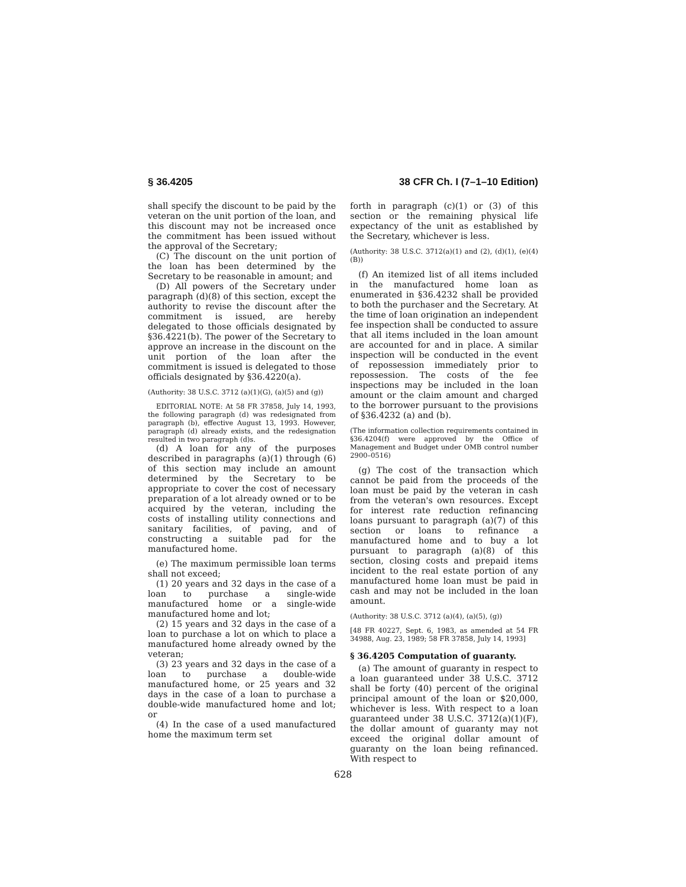§ 36.4205 38 CFR Ch. I (7–1–10 Edition)
shall specify the discount to be paid by the veteran on the unit portion of the loan, and this discount may not be increased once the commitment has been issued without the approval of the Secretary;
(C) The discount on the unit portion of the loan has been determined by the Secretary to be reasonable in amount; and
(D) All powers of the Secretary under paragraph (d)(8) of this section, except the authority to revise the discount after the commitment is issued, are hereby delegated to those officials designated by §36.4221(b). The power of the Secretary to approve an increase in the discount on the unit portion of the loan after the commitment is issued is delegated to those officials designated by §36.4220(a).
(Authority: 38 U.S.C. 3712 (a)(1)(G), (a)(5) and (g))
EDITORIAL NOTE: At 58 FR 37858, July 14, 1993, the following paragraph (d) was redesignated from paragraph (b), effective August 13, 1993. However, paragraph (d) already exists, and the redesignation resulted in two paragraph (d)s.
(d) A loan for any of the purposes described in paragraphs (a)(1) through (6) of this section may include an amount determined by the Secretary to be appropriate to cover the cost of necessary preparation of a lot already owned or to be acquired by the veteran, including the costs of installing utility connections and sanitary facilities, of paving, and of constructing a suitable pad for the manufactured home.
(e) The maximum permissible loan terms shall not exceed;
(1) 20 years and 32 days in the case of a loan to purchase a single-wide manufactured home or a single-wide manufactured home and lot;
(2) 15 years and 32 days in the case of a loan to purchase a lot on which to place a manufactured home already owned by the veteran;
(3) 23 years and 32 days in the case of a loan to purchase a double-wide manufactured home, or 25 years and 32 days in the case of a loan to purchase a double-wide manufactured home and lot; or
(4) In the case of a used manufactured home the maximum term set
forth in paragraph (c)(1) or (3) of this section or the remaining physical life expectancy of the unit as established by the Secretary, whichever is less.
(Authority: 38 U.S.C. 3712(a)(1) and (2), (d)(1), (e)(4)(B))
(f) An itemized list of all items included in the manufactured home loan as enumerated in §36.4232 shall be provided to both the purchaser and the Secretary. At the time of loan origination an independent fee inspection shall be conducted to assure that all items included in the loan amount are accounted for and in place. A similar inspection will be conducted in the event of repossession immediately prior to repossession. The costs of the fee inspections may be included in the loan amount or the claim amount and charged to the borrower pursuant to the provisions of §36.4232 (a) and (b).
(The information collection requirements contained in §36.4204(f) were approved by the Office of Management and Budget under OMB control number 2900–0516)
(g) The cost of the transaction which cannot be paid from the proceeds of the loan must be paid by the veteran in cash from the veteran's own resources. Except for interest rate reduction refinancing loans pursuant to paragraph (a)(7) of this section or loans to refinance a manufactured home and to buy a lot pursuant to paragraph (a)(8) of this section, closing costs and prepaid items incident to the real estate portion of any manufactured home loan must be paid in cash and may not be included in the loan amount.
(Authority: 38 U.S.C. 3712 (a)(4), (a)(5), (g))
[48 FR 40227, Sept. 6, 1983, as amended at 54 FR 34988, Aug. 23, 1989; 58 FR 37858, July 14, 1993]
§ 36.4205 Computation of guaranty.
(a) The amount of guaranty in respect to a loan guaranteed under 38 U.S.C. 3712 shall be forty (40) percent of the original principal amount of the loan or $20,000, whichever is less. With respect to a loan guaranteed under 38 U.S.C. 3712(a)(1)(F), the dollar amount of guaranty may not exceed the original dollar amount of guaranty on the loan being refinanced. With respect to
628